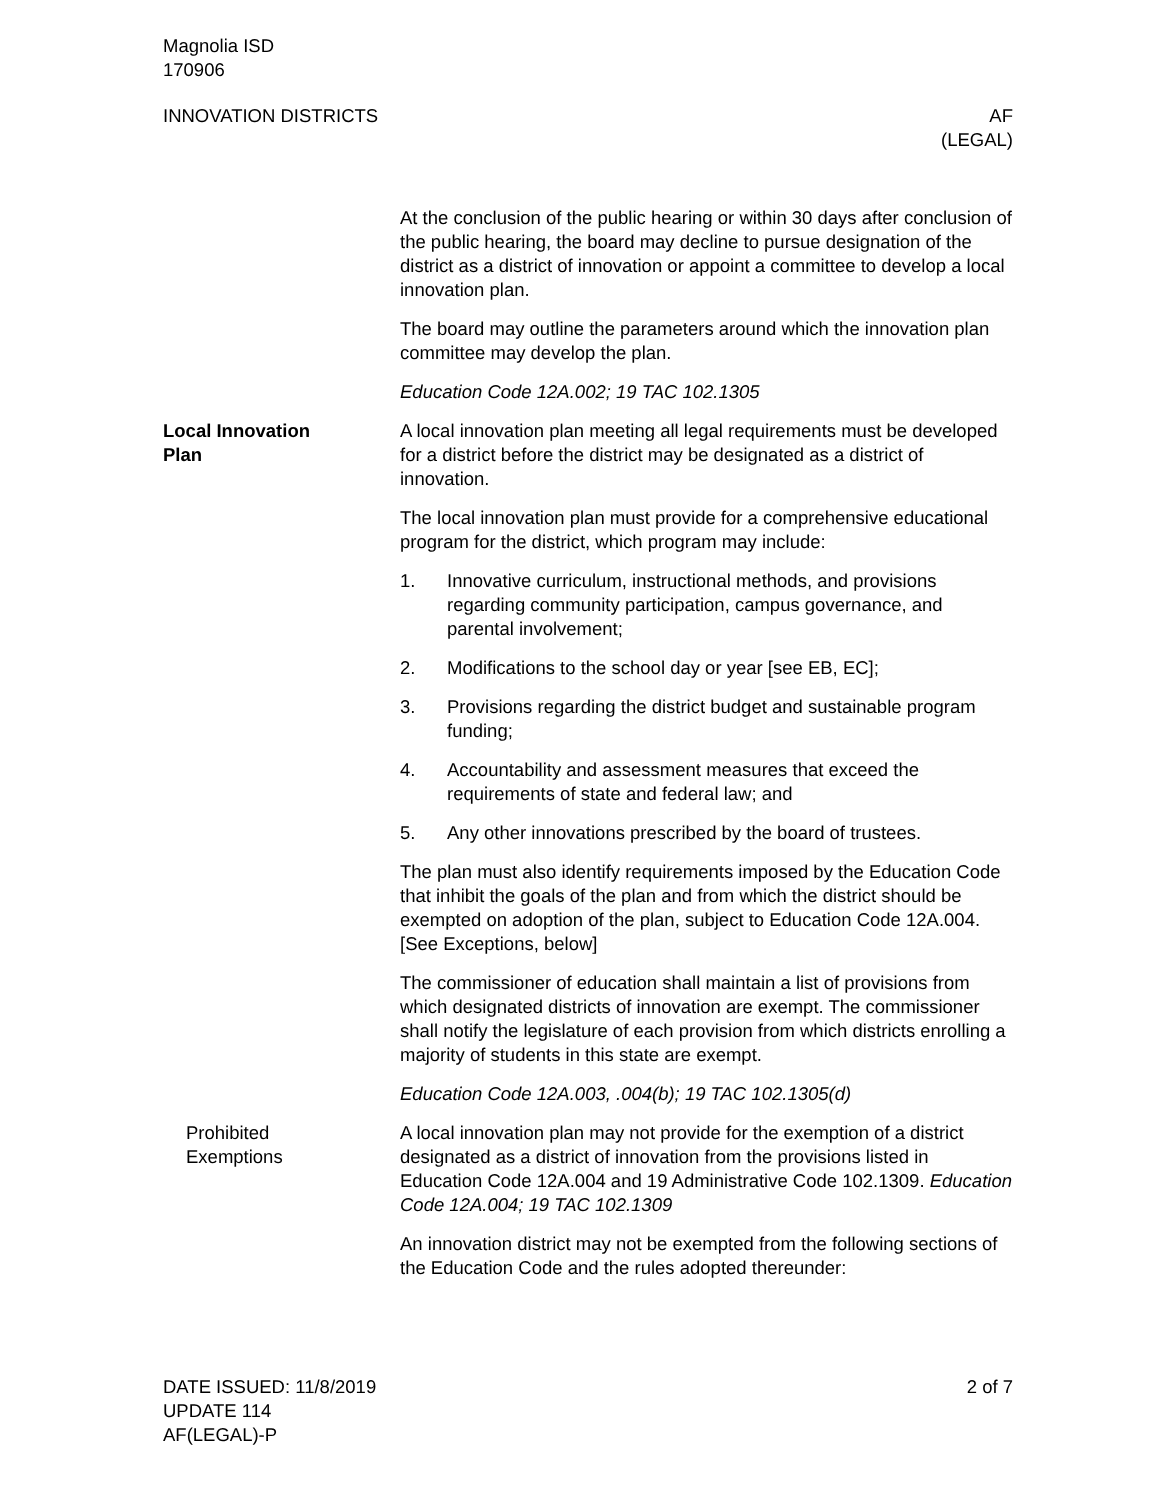Magnolia ISD
170906
INNOVATION DISTRICTS AF
(LEGAL)
At the conclusion of the public hearing or within 30 days after conclusion of the public hearing, the board may decline to pursue designation of the district as a district of innovation or appoint a committee to develop a local innovation plan.
The board may outline the parameters around which the innovation plan committee may develop the plan.
Education Code 12A.002; 19 TAC 102.1305
Local Innovation
Plan
A local innovation plan meeting all legal requirements must be developed for a district before the district may be designated as a district of innovation.
The local innovation plan must provide for a comprehensive educational program for the district, which program may include:
1. Innovative curriculum, instructional methods, and provisions regarding community participation, campus governance, and parental involvement;
2. Modifications to the school day or year [see EB, EC];
3. Provisions regarding the district budget and sustainable program funding;
4. Accountability and assessment measures that exceed the requirements of state and federal law; and
5. Any other innovations prescribed by the board of trustees.
The plan must also identify requirements imposed by the Education Code that inhibit the goals of the plan and from which the district should be exempted on adoption of the plan, subject to Education Code 12A.004. [See Exceptions, below]
The commissioner of education shall maintain a list of provisions from which designated districts of innovation are exempt. The commissioner shall notify the legislature of each provision from which districts enrolling a majority of students in this state are exempt.
Education Code 12A.003, .004(b); 19 TAC 102.1305(d)
Prohibited
Exemptions
A local innovation plan may not provide for the exemption of a district designated as a district of innovation from the provisions listed in Education Code 12A.004 and 19 Administrative Code 102.1309. Education Code 12A.004; 19 TAC 102.1309
An innovation district may not be exempted from the following sections of the Education Code and the rules adopted thereunder:
DATE ISSUED: 11/8/2019
UPDATE 114
AF(LEGAL)-P
2 of 7